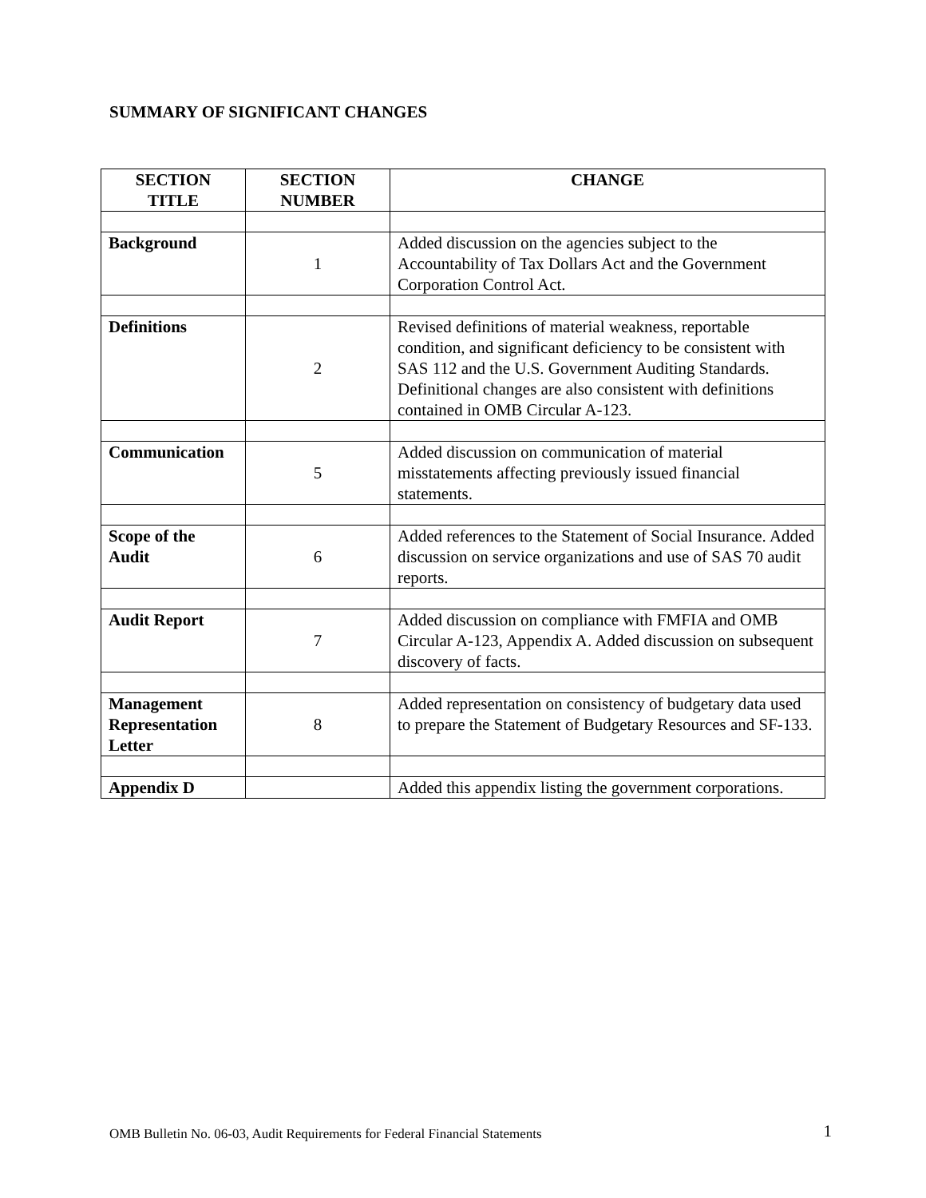SUMMARY OF SIGNIFICANT CHANGES
| SECTION TITLE | SECTION NUMBER | CHANGE |
| --- | --- | --- |
| Background | 1 | Added discussion on the agencies subject to the Accountability of Tax Dollars Act and the Government Corporation Control Act. |
| Definitions | 2 | Revised definitions of material weakness, reportable condition, and significant deficiency to be consistent with SAS 112 and the U.S. Government Auditing Standards. Definitional changes are also consistent with definitions contained in OMB Circular A-123. |
| Communication | 5 | Added discussion on communication of material misstatements affecting previously issued financial statements. |
| Scope of the Audit | 6 | Added references to the Statement of Social Insurance. Added discussion on service organizations and use of SAS 70 audit reports. |
| Audit Report | 7 | Added discussion on compliance with FMFIA and OMB Circular A-123, Appendix A. Added discussion on subsequent discovery of facts. |
| Management Representation Letter | 8 | Added representation on consistency of budgetary data used to prepare the Statement of Budgetary Resources and SF-133. |
| Appendix D | | Added this appendix listing the government corporations. |
OMB Bulletin No. 06-03, Audit Requirements for Federal Financial Statements 1